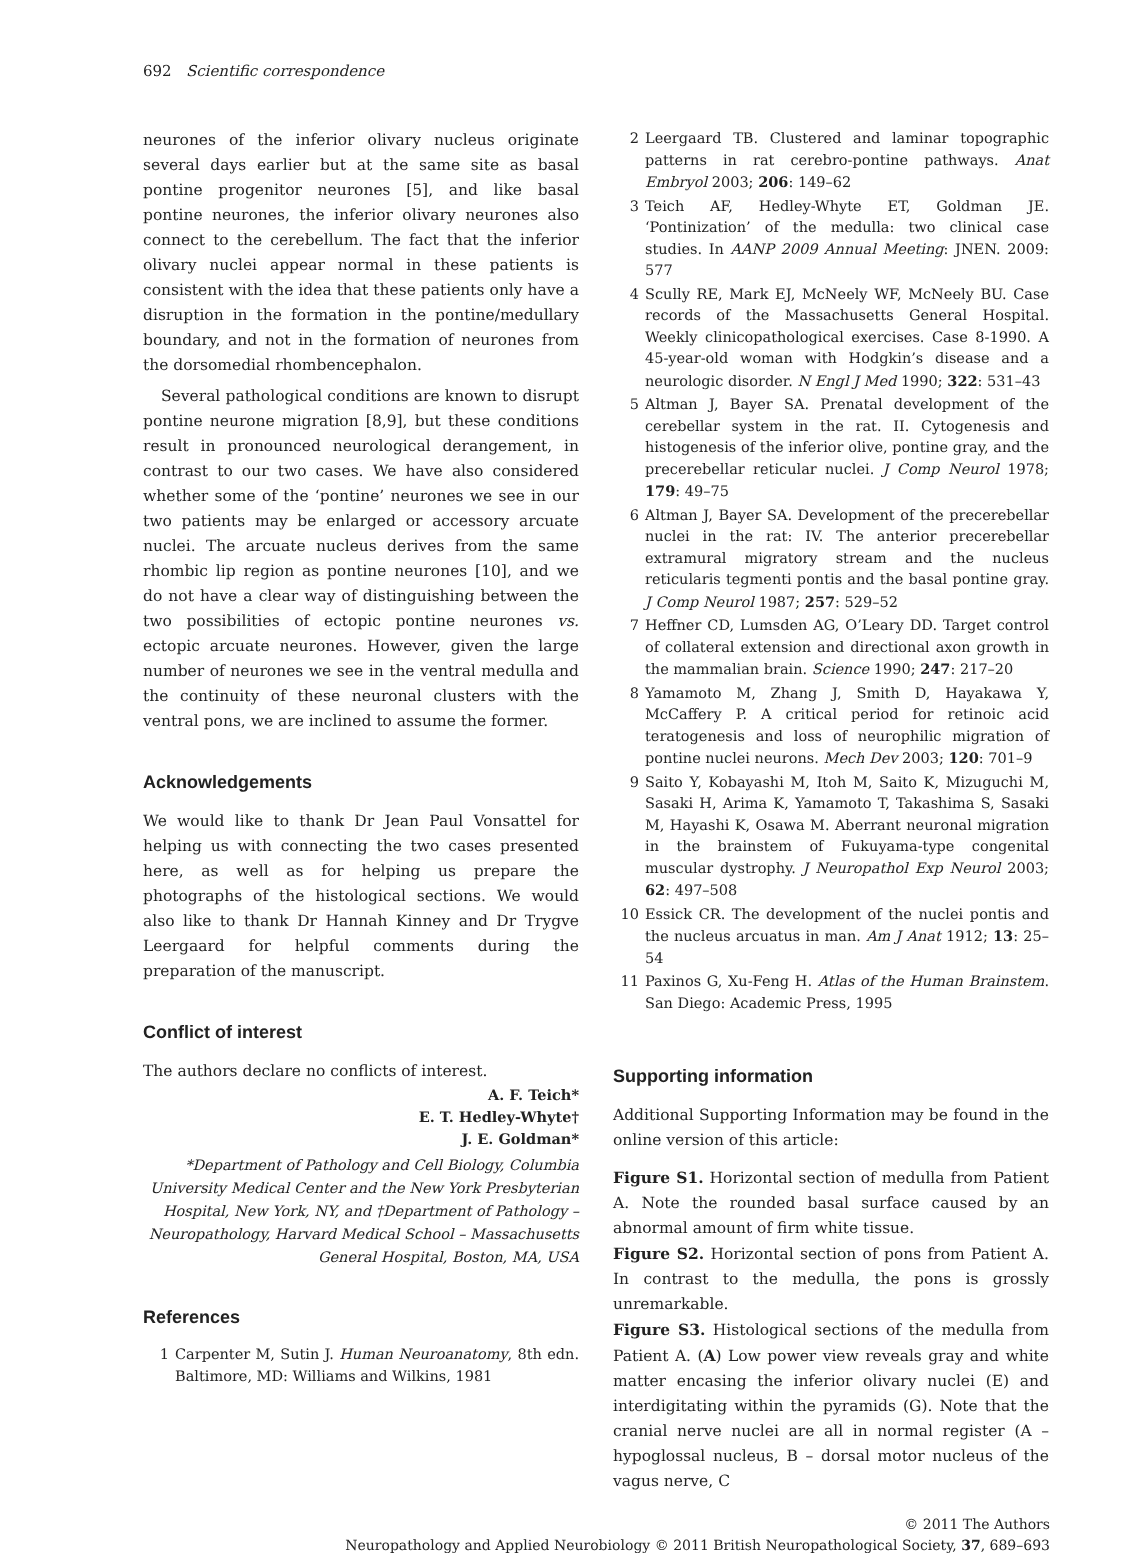692 Scientific correspondence
neurones of the inferior olivary nucleus originate several days earlier but at the same site as basal pontine progenitor neurones [5], and like basal pontine neurones, the inferior olivary neurones also connect to the cerebellum. The fact that the inferior olivary nuclei appear normal in these patients is consistent with the idea that these patients only have a disruption in the formation in the pontine/medullary boundary, and not in the formation of neurones from the dorsomedial rhombencephalon.
Several pathological conditions are known to disrupt pontine neurone migration [8,9], but these conditions result in pronounced neurological derangement, in contrast to our two cases. We have also considered whether some of the ‘pontine’ neurones we see in our two patients may be enlarged or accessory arcuate nuclei. The arcuate nucleus derives from the same rhombic lip region as pontine neurones [10], and we do not have a clear way of distinguishing between the two possibilities of ectopic pontine neurones vs. ectopic arcuate neurones. However, given the large number of neurones we see in the ventral medulla and the continuity of these neuronal clusters with the ventral pons, we are inclined to assume the former.
Acknowledgements
We would like to thank Dr Jean Paul Vonsattel for helping us with connecting the two cases presented here, as well as for helping us prepare the photographs of the histological sections. We would also like to thank Dr Hannah Kinney and Dr Trygve Leergaard for helpful comments during the preparation of the manuscript.
Conflict of interest
The authors declare no conflicts of interest.
A. F. Teich*
E. T. Hedley-Whyte†
J. E. Goldman*
*Department of Pathology and Cell Biology, Columbia University Medical Center and the New York Presbyterian Hospital, New York, NY, and †Department of Pathology – Neuropathology, Harvard Medical School – Massachusetts General Hospital, Boston, MA, USA
References
1 Carpenter M, Sutin J. Human Neuroanatomy, 8th edn. Baltimore, MD: Williams and Wilkins, 1981
2 Leergaard TB. Clustered and laminar topographic patterns in rat cerebro-pontine pathways. Anat Embryol 2003; 206: 149–62
3 Teich AF, Hedley-Whyte ET, Goldman JE. ‘Pontinization’ of the medulla: two clinical case studies. In AANP 2009 Annual Meeting: JNEN. 2009: 577
4 Scully RE, Mark EJ, McNeely WF, McNeely BU. Case records of the Massachusetts General Hospital. Weekly clinicopathological exercises. Case 8-1990. A 45-year-old woman with Hodgkin’s disease and a neurologic disorder. N Engl J Med 1990; 322: 531–43
5 Altman J, Bayer SA. Prenatal development of the cerebellar system in the rat. II. Cytogenesis and histogenesis of the inferior olive, pontine gray, and the precerebellar reticular nuclei. J Comp Neurol 1978; 179: 49–75
6 Altman J, Bayer SA. Development of the precerebellar nuclei in the rat: IV. The anterior precerebellar extramural migratory stream and the nucleus reticularis tegmenti pontis and the basal pontine gray. J Comp Neurol 1987; 257: 529–52
7 Heffner CD, Lumsden AG, O’Leary DD. Target control of collateral extension and directional axon growth in the mammalian brain. Science 1990; 247: 217–20
8 Yamamoto M, Zhang J, Smith D, Hayakawa Y, McCaffery P. A critical period for retinoic acid teratogenesis and loss of neurophilic migration of pontine nuclei neurons. Mech Dev 2003; 120: 701–9
9 Saito Y, Kobayashi M, Itoh M, Saito K, Mizuguchi M, Sasaki H, Arima K, Yamamoto T, Takashima S, Sasaki M, Hayashi K, Osawa M. Aberrant neuronal migration in the brainstem of Fukuyama-type congenital muscular dystrophy. J Neuropathol Exp Neurol 2003; 62: 497–508
10 Essick CR. The development of the nuclei pontis and the nucleus arcuatus in man. Am J Anat 1912; 13: 25–54
11 Paxinos G, Xu-Feng H. Atlas of the Human Brainstem. San Diego: Academic Press, 1995
Supporting information
Additional Supporting Information may be found in the online version of this article:
Figure S1. Horizontal section of medulla from Patient A. Note the rounded basal surface caused by an abnormal amount of firm white tissue.
Figure S2. Horizontal section of pons from Patient A. In contrast to the medulla, the pons is grossly unremarkable.
Figure S3. Histological sections of the medulla from Patient A. (A) Low power view reveals gray and white matter encasing the inferior olivary nuclei (E) and interdigitating within the pyramids (G). Note that the cranial nerve nuclei are all in normal register (A – hypoglossal nucleus, B – dorsal motor nucleus of the vagus nerve, C
© 2011 The Authors
Neuropathology and Applied Neurobiology © 2011 British Neuropathological Society, 37, 689–693